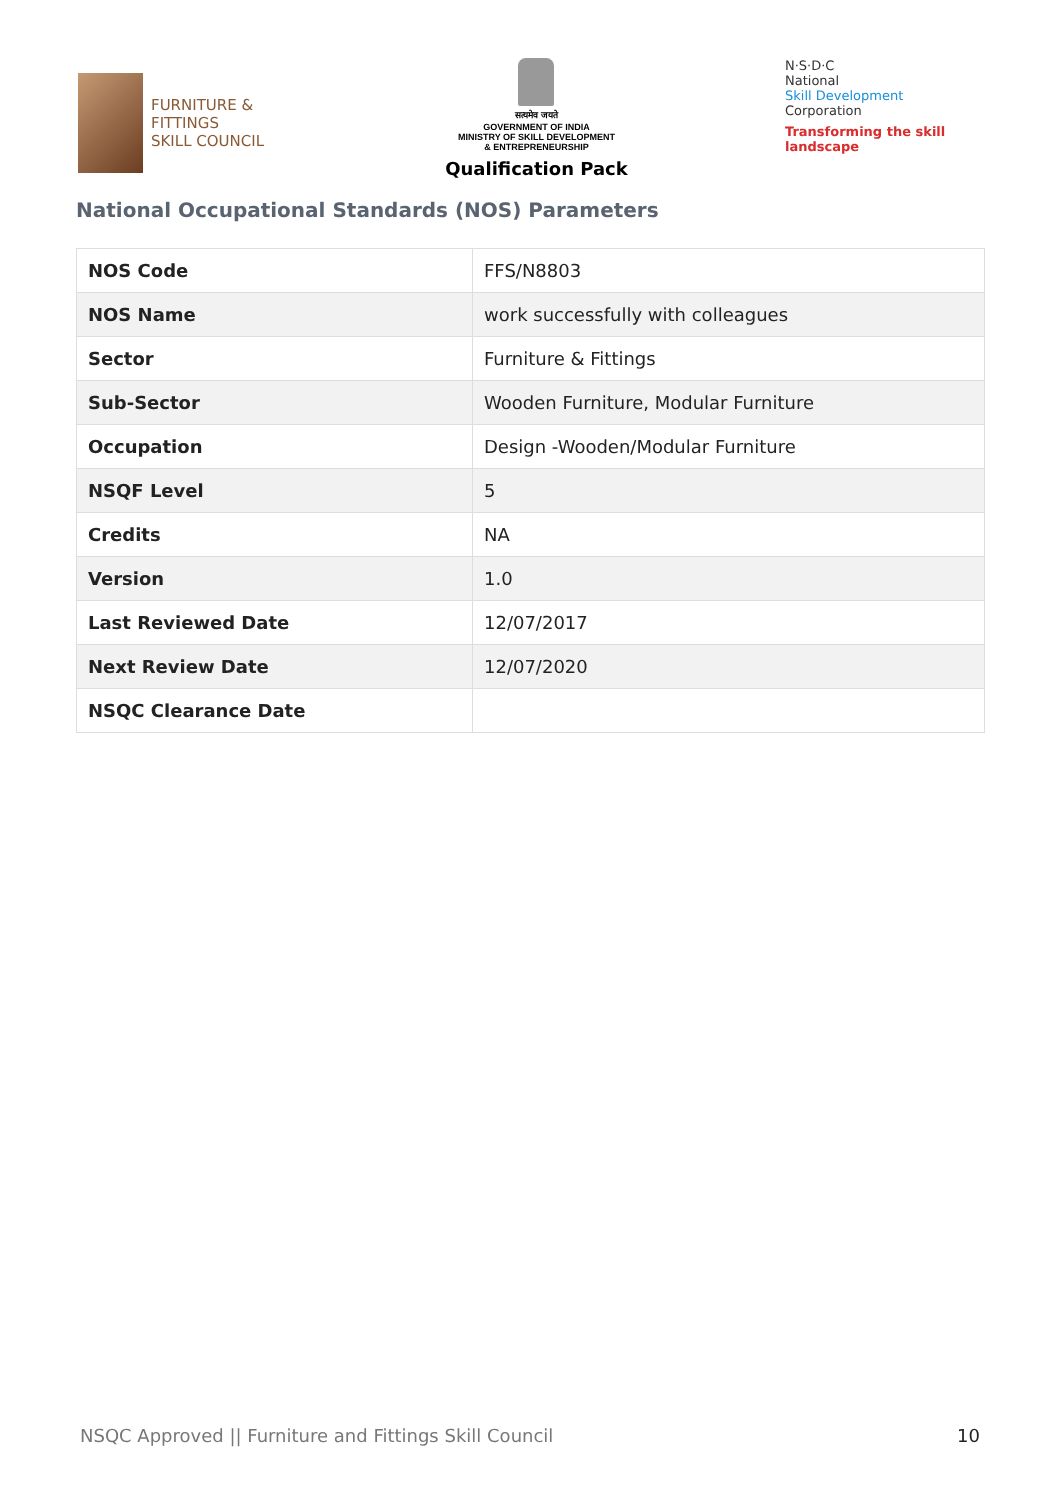FURNITURE &
FITTINGS
SKILL COUNCIL
सत्यमेव जयते
GOVERNMENT OF INDIA
MINISTRY OF SKILL DEVELOPMENT
& ENTREPRENEURSHIP
Qualification Pack
N·S·D·C
National
Skill Development
Corporation
Transforming the skill landscape
National Occupational Standards (NOS) Parameters
| NOS Code | FFS/N8803 |
| NOS Name | work successfully with colleagues |
| Sector | Furniture & Fittings |
| Sub-Sector | Wooden Furniture, Modular Furniture |
| Occupation | Design -Wooden/Modular Furniture |
| NSQF Level | 5 |
| Credits | NA |
| Version | 1.0 |
| Last Reviewed Date | 12/07/2017 |
| Next Review Date | 12/07/2020 |
| NSQC Clearance Date | |
NSQC Approved || Furniture and Fittings Skill Council 10